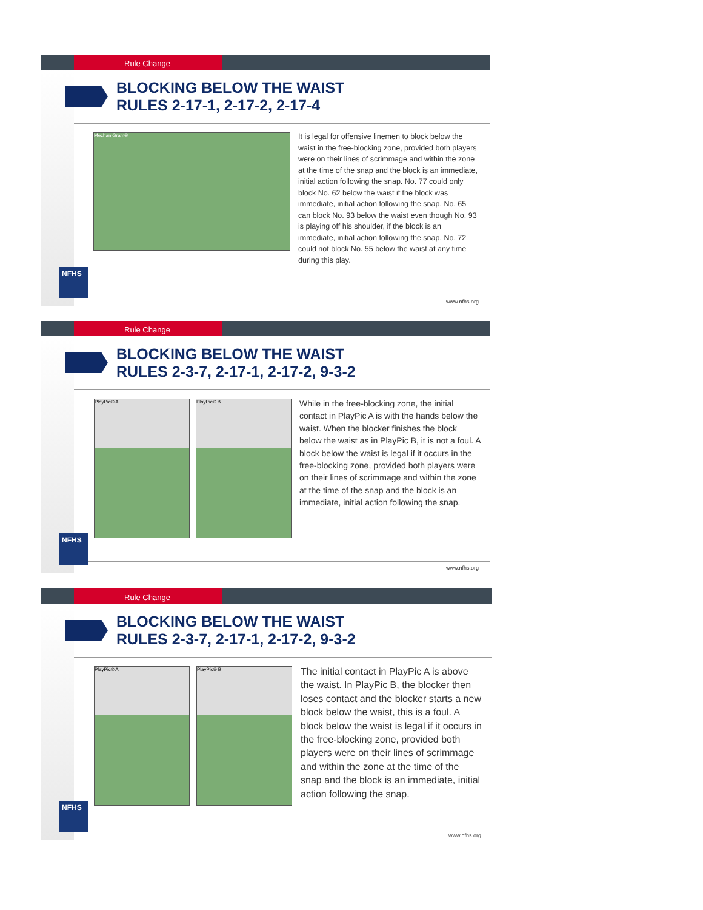Rule Change
BLOCKING BELOW THE WAIST
RULES 2-17-1, 2-17-2, 2-17-4
MechaniGram®
It is legal for offensive linemen to block below the waist in the free-blocking zone, provided both players were on their lines of scrimmage and within the zone at the time of the snap and the block is an immediate, initial action following the snap. No. 77 could only block No. 62 below the waist if the block was immediate, initial action following the snap. No. 65 can block No. 93 below the waist even though No. 93 is playing off his shoulder, if the block is an immediate, initial action following the snap. No. 72 could not block No. 55 below the waist at any time during this play.
NFHS
www.nfhs.org
Rule Change
BLOCKING BELOW THE WAIST
RULES 2-3-7, 2-17-1, 2-17-2, 9-3-2
PlayPic® A PlayPic® B
While in the free-blocking zone, the initial contact in PlayPic A is with the hands below the waist. When the blocker finishes the block below the waist as in PlayPic B, it is not a foul. A block below the waist is legal if it occurs in the free-blocking zone, provided both players were on their lines of scrimmage and within the zone at the time of the snap and the block is an immediate, initial action following the snap.
NFHS
www.nfhs.org
Rule Change
BLOCKING BELOW THE WAIST
RULES 2-3-7, 2-17-1, 2-17-2, 9-3-2
PlayPic® A PlayPic® B
The initial contact in PlayPic A is above the waist. In PlayPic B, the blocker then loses contact and the blocker starts a new block below the waist, this is a foul. A block below the waist is legal if it occurs in the free-blocking zone, provided both players were on their lines of scrimmage and within the zone at the time of the snap and the block is an immediate, initial action following the snap.
NFHS
www.nfhs.org